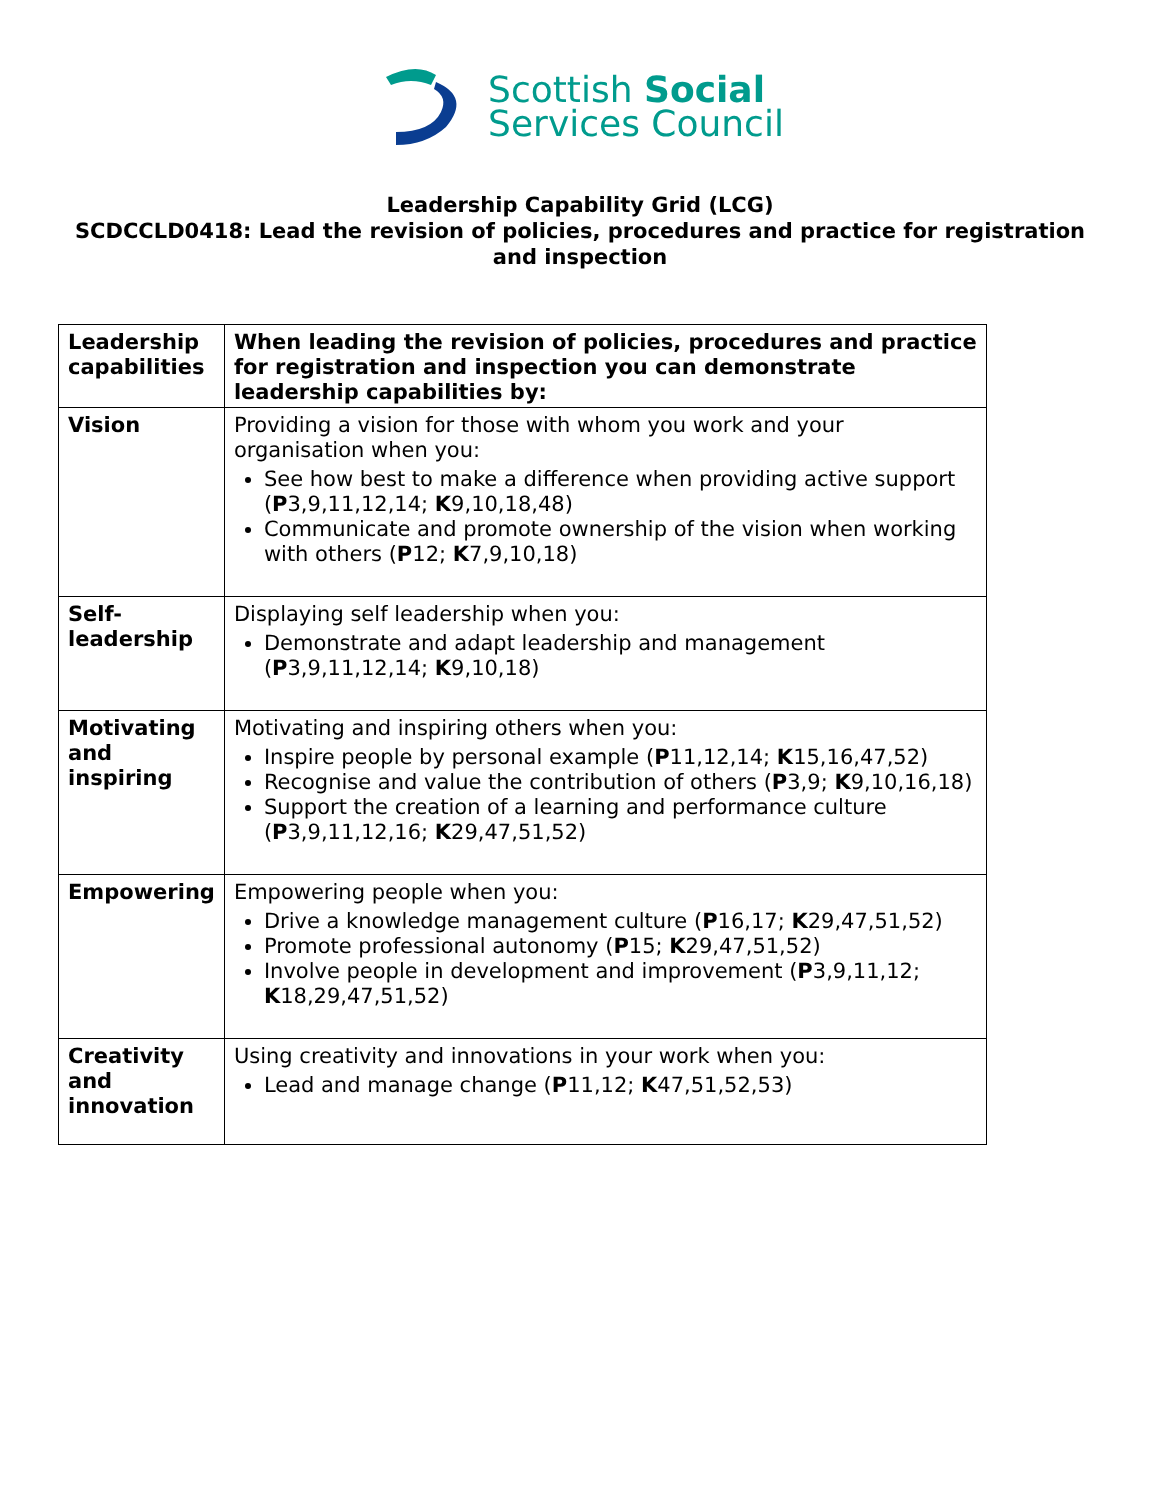Scottish Social
Services Council
Leadership Capability Grid (LCG)
SCDCCLD0418: Lead the revision of policies, procedures and practice for registration and inspection
| Leadership capabilities | When leading the revision of policies, procedures and practice for registration and inspection you can demonstrate leadership capabilities by: |
| Vision | Providing a vision for those with whom you work and your organisation when you: See how best to make a difference when providing active support ( P 3,9,11,12,14; K 9,10,18,48) Communicate and promote ownership of the vision when working with others ( P 12; K 7,9,10,18) |
| Self-leadership | Displaying self leadership when you: Demonstrate and adapt leadership and management ( P 3,9,11,12,14; K 9,10,18) |
| Motivating and inspiring | Motivating and inspiring others when you: Inspire people by personal example ( P 11,12,14; K 15,16,47,52) Recognise and value the contribution of others ( P 3,9; K 9,10,16,18) Support the creation of a learning and performance culture ( P 3,9,11,12,16; K 29,47,51,52) |
| Empowering | Empowering people when you: Drive a knowledge management culture ( P 16,17; K 29,47,51,52) Promote professional autonomy ( P 15; K 29,47,51,52) Involve people in development and improvement ( P 3,9,11,12; K 18,29,47,51,52) |
| Creativity and innovation | Using creativity and innovations in your work when you: Lead and manage change ( P 11,12; K 47,51,52,53) |